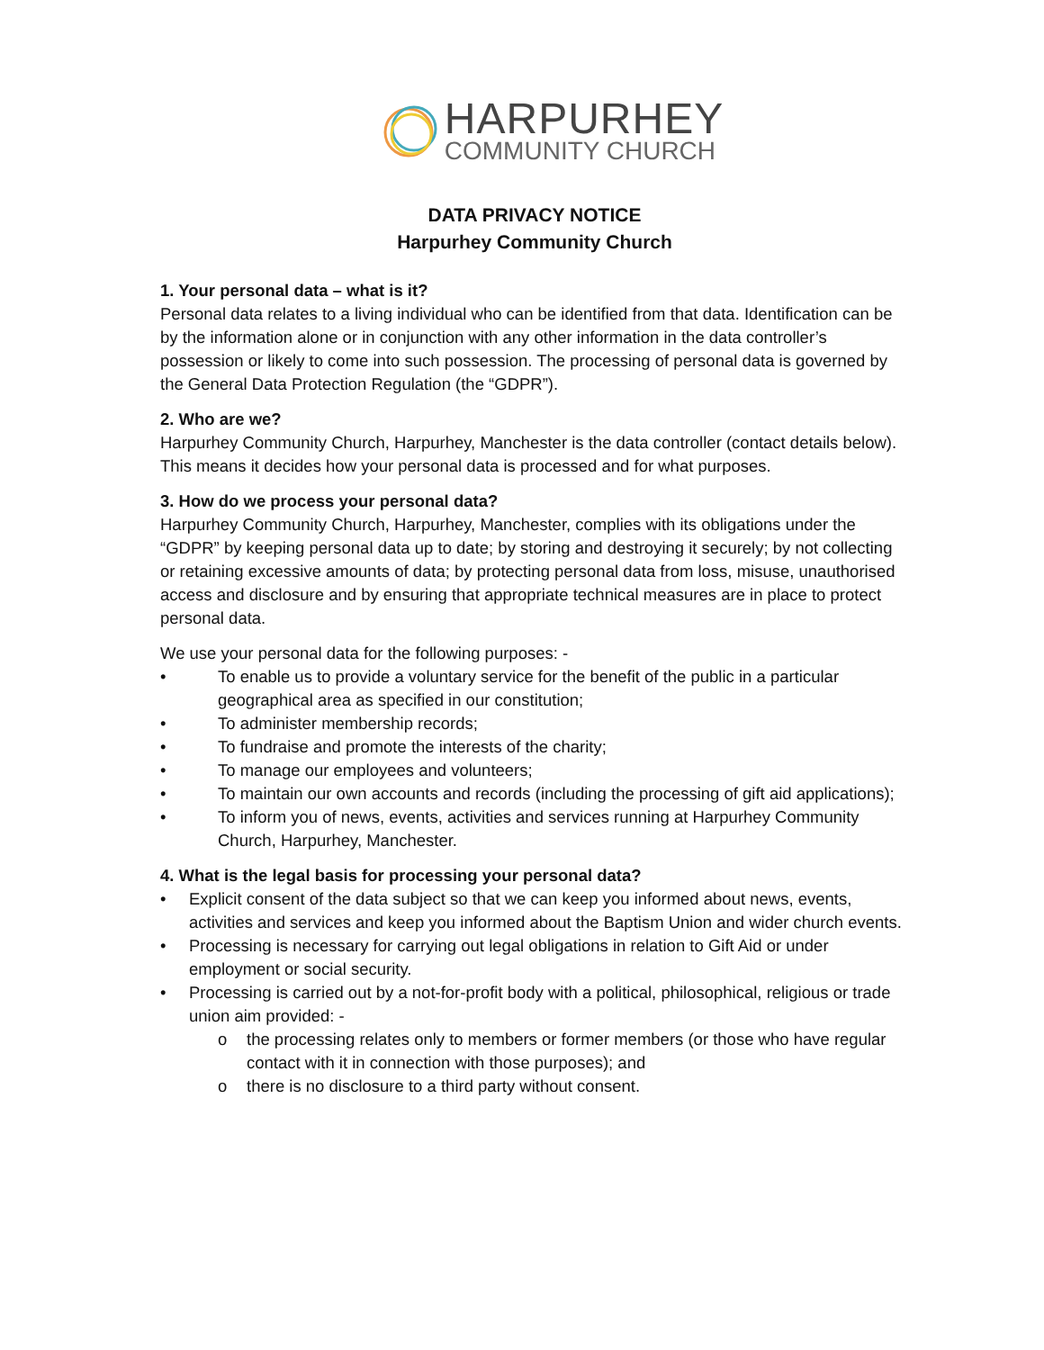HARPURHEY
COMMUNITY CHURCH
DATA PRIVACY NOTICE
Harpurhey Community Church
1. Your personal data – what is it?
Personal data relates to a living individual who can be identified from that data. Identification can be by the information alone or in conjunction with any other information in the data controller’s possession or likely to come into such possession. The processing of personal data is governed by the General Data Protection Regulation (the “GDPR”).
2. Who are we?
Harpurhey Community Church, Harpurhey, Manchester is the data controller (contact details below). This means it decides how your personal data is processed and for what purposes.
3. How do we process your personal data?
Harpurhey Community Church, Harpurhey, Manchester, complies with its obligations under the “GDPR” by keeping personal data up to date; by storing and destroying it securely; by not collecting or retaining excessive amounts of data; by protecting personal data from loss, misuse, unauthorised access and disclosure and by ensuring that appropriate technical measures are in place to protect personal data.
We use your personal data for the following purposes: -
• To enable us to provide a voluntary service for the benefit of the public in a particular geographical area as specified in our constitution;
• To administer membership records;
• To fundraise and promote the interests of the charity;
• To manage our employees and volunteers;
• To maintain our own accounts and records (including the processing of gift aid applications);
• To inform you of news, events, activities and services running at Harpurhey Community Church, Harpurhey, Manchester.
4. What is the legal basis for processing your personal data?
• Explicit consent of the data subject so that we can keep you informed about news, events, activities and services and keep you informed about the Baptism Union and wider church events.
• Processing is necessary for carrying out legal obligations in relation to Gift Aid or under employment or social security.
• Processing is carried out by a not-for-profit body with a political, philosophical, religious or trade union aim provided: -
o the processing relates only to members or former members (or those who have regular contact with it in connection with those purposes); and
o there is no disclosure to a third party without consent.